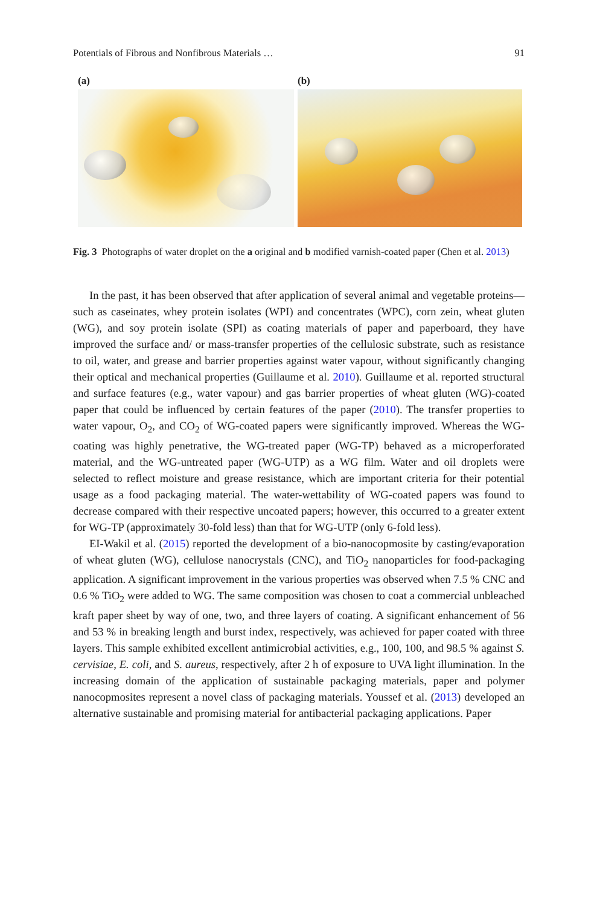Potentials of Fibrous and Nonfibrous Materials … 91
(a) (b)
Fig. 3 Photographs of water droplet on the a original and b modified varnish-coated paper (Chen et al. 2013)
In the past, it has been observed that after application of several animal and vegetable proteins—such as caseinates, whey protein isolates (WPI) and concentrates (WPC), corn zein, wheat gluten (WG), and soy protein isolate (SPI) as coating materials of paper and paperboard, they have improved the surface and/ or mass-transfer properties of the cellulosic substrate, such as resistance to oil, water, and grease and barrier properties against water vapour, without significantly changing their optical and mechanical properties (Guillaume et al. 2010). Guillaume et al. reported structural and surface features (e.g., water vapour) and gas barrier properties of wheat gluten (WG)-coated paper that could be influenced by certain features of the paper (2010). The transfer properties to water vapour, O<sub>2</sub>, and CO<sub>2</sub> of WG-coated papers were significantly improved. Whereas the WG-coating was highly penetrative, the WG-treated paper (WG-TP) behaved as a microperforated material, and the WG-untreated paper (WG-UTP) as a WG film. Water and oil droplets were selected to reflect moisture and grease resistance, which are important criteria for their potential usage as a food packaging material. The water-wettability of WG-coated papers was found to decrease compared with their respective uncoated papers; however, this occurred to a greater extent for WG-TP (approximately 30-fold less) than that for WG-UTP (only 6-fold less).
EI-Wakil et al. (2015) reported the development of a bio-nanocopmosite by casting/evaporation of wheat gluten (WG), cellulose nanocrystals (CNC), and TiO<sub>2</sub> nanoparticles for food-packaging application. A significant improvement in the various properties was observed when 7.5 % CNC and 0.6 % TiO<sub>2</sub> were added to WG. The same composition was chosen to coat a commercial unbleached kraft paper sheet by way of one, two, and three layers of coating. A significant enhancement of 56 and 53 % in breaking length and burst index, respectively, was achieved for paper coated with three layers. This sample exhibited excellent antimicrobial activities, e.g., 100, 100, and 98.5 % against S. cervisiae, E. coli, and S. aureus, respectively, after 2 h of exposure to UVA light illumination. In the increasing domain of the application of sustainable packaging materials, paper and polymer nanocopmosites represent a novel class of packaging materials. Youssef et al. (2013) developed an alternative sustainable and promising material for antibacterial packaging applications. Paper